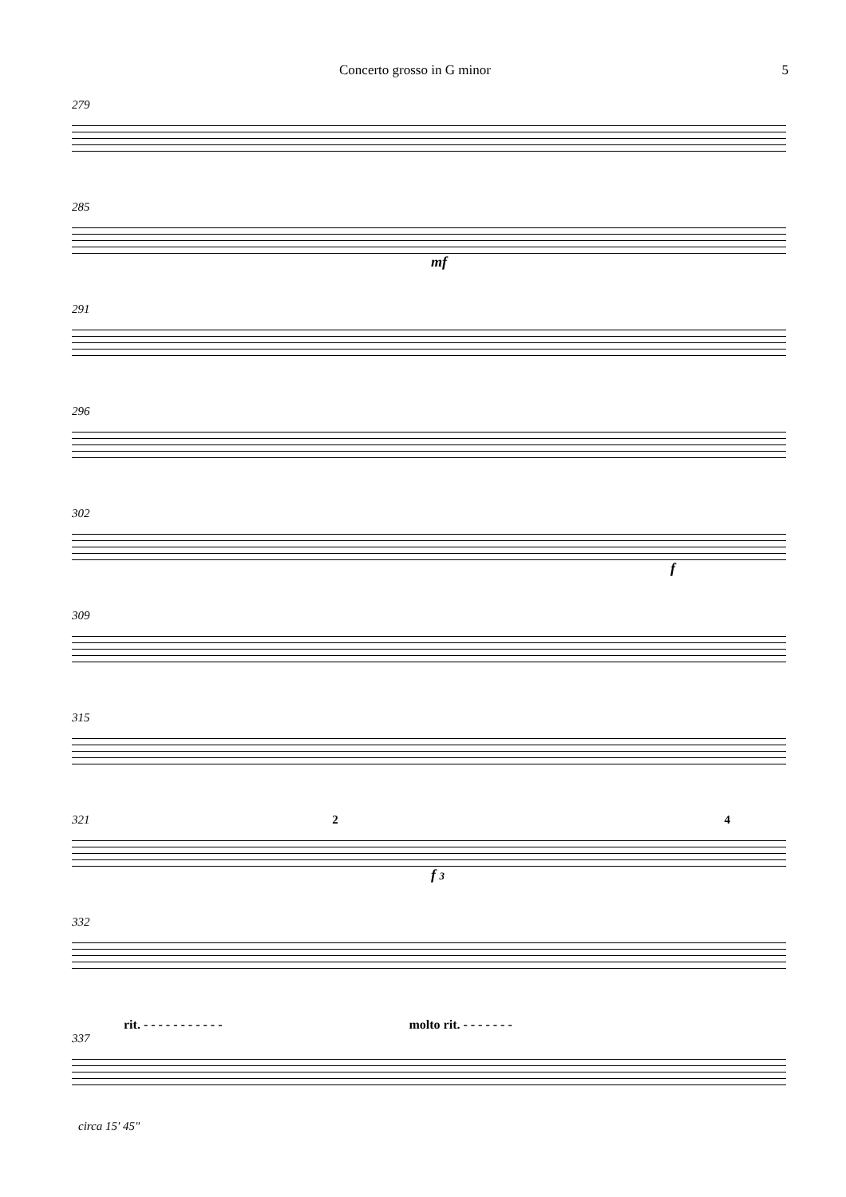Concerto grosso in G minor 5
279
285
mf
291
296
302
f
309
315
321 2 4
f 3
332
rit. - - - - - - - - - - - molto rit. - - - - - - -
337
circa 15' 45"